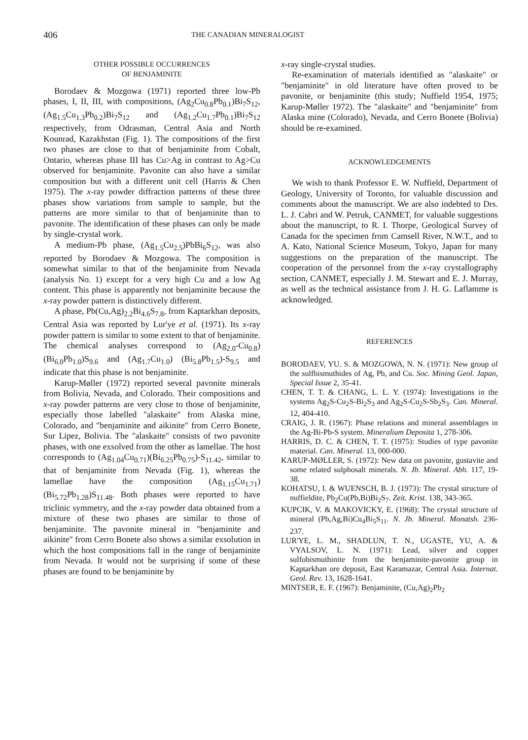406 THE CANADIAN MINERALOGIST
OTHER POSSIBLE OCCURRENCES
OF BENJAMINITE
Borodaev & Mozgowa (1971) reported three low-Pb phases, I, II, III, with compositions, (Ag<sub>2</sub>Cu<sub>0.8</sub>Pb<sub>0.1</sub>)Bi<sub>7</sub>S<sub>12</sub>, (Ag<sub>1.5</sub>Cu<sub>1.3</sub>Pb<sub>0.2</sub>)Bi<sub>7</sub>S<sub>12</sub> and (Ag<sub>1.2</sub>Cu<sub>1.7</sub>Pb<sub>0.1</sub>)Bi<sub>7</sub>S<sub>12</sub> respectively, from Odrasman, Central Asia and North Kounrad, Kazakhstan (Fig. 1). The compositions of the first two phases are close to that of benjaminite from Cobalt, Ontario, whereas phase III has Cu>Ag in contrast to Ag>Cu observed for benjaminite. Pavonite can also have a similar composition but with a different unit cell (Harris & Chen 1975). The x-ray powder diffraction patterns of these three phases show variations from sample to sample, but the patterns are more similar to that of benjaminite than to pavonite. The identification of these phases can only be made by single-crystal work.
A medium-Pb phase, (Ag<sub>1.5</sub>Cu<sub>2.5</sub>)PbBi<sub>6</sub>S<sub>12</sub>, was also reported by Borodaev & Mozgowa. The composition is somewhat similar to that of the benjaminite from Nevada (analysis No. 1) except for a very high Cu and a low Ag content. This phase is apparently not benjaminite because the x-ray powder pattern is distinctively different.
A phase, Pb(Cu,Ag)<sub>2.2</sub>Bi<sub>4.6</sub>S<sub>7.8</sub>, from Kaptarkhan deposits, Central Asia was reported by Lur'ye et al. (1971). Its x-ray powder pattern is similar to some extent to that of benjaminite. The chemical analyses correspond to (Ag<sub>2.0</sub>-Cu<sub>0.8</sub>) (Bi<sub>6.0</sub>Pb<sub>1.0</sub>)S<sub>9.6</sub> and (Ag<sub>1.7</sub>Cu<sub>1.0</sub>) (Bi<sub>5.8</sub>Pb<sub>1.5</sub>)-S<sub>9.5</sub> and indicate that this phase is not benjaminite.
Karup-Møller (1972) reported several pavonite minerals from Bolivia, Nevada, and Colorado. Their compositions and x-ray powder patterns are very close to those of benjaminite, especially those labelled "alaskaite" from Alaska mine, Colorado, and "benjaminite and aikinite" from Cerro Bonete, Sur Lipez, Bolivia. The "alaskaite" consists of two pavonite phases, with one exsolved from the other as lamellae. The host corresponds to (Ag<sub>1.04</sub>Cu<sub>0.71</sub>)(Bi<sub>6.25</sub>Pb<sub>0.75</sub>)-S<sub>11.42</sub>, similar to that of benjaminite from Nevada (Fig. 1), whereas the lamellae have the composition (Ag<sub>1.15</sub>Cu<sub>1.71</sub>) (Bi<sub>5.72</sub>Pb<sub>1.28</sub>)S<sub>11.48</sub>. Both phases were reported to have triclinic symmetry, and the x-ray powder data obtained from a mixture of these two phases are similar to those of benjaminite. The pavonite mineral in "benjaminite and aikinite" from Cerro Bonete also shows a similar exsolution in which the host compositions fall in the range of benjaminite from Nevada. It would not be surprising if some of these phases are found to be benjaminite by
x-ray single-crystal studies.
Re-examination of materials identified as "alaskaite" or "benjaminite" in old literature have often proved to be pavonite, or benjaminite (this study; Nuffield 1954, 1975; Karup-Møller 1972). The "alaskaite" and "benjaminite" from Alaska mine (Colorado), Nevada, and Cerro Bonete (Bolivia) should be re-examined.
ACKNOWLEDGEMENTS
We wish to thank Professor E. W. Nuffield, Department of Geology, University of Toronto, for valuable discussion and comments about the manuscript. We are also indebted to Drs. L. J. Cabri and W. Petruk, CANMET, for valuable suggestions about the manuscript, to R. I. Thorpe, Geological Survey of Canada for the specimen from Camsell River, N.W.T., and to A. Kato, National Science Museum, Tokyo, Japan for many suggestions on the preparation of the manuscript. The cooperation of the personnel from the x-ray crystallography section, CANMET, especially J. M. Stewart and E. J. Murray, as well as the technical assistance from J. H. G. Laflamme is acknowledged.
REFERENCES
BORODAEV, YU. S. & MOZGOWA, N. N. (1971): New group of the sulfbismuthides of Ag, Pb, and Cu. Soc. Mining Geol. Japan, Special Issue 2, 35-41.
CHEN, T. T. & CHANG, L. L. Y. (1974): Investigations in the systems Ag<sub>2</sub>S-Cu<sub>2</sub>S-Bi<sub>2</sub>S<sub>3</sub> and Ag<sub>2</sub>S-Cu<sub>2</sub>S-Sb<sub>2</sub>S<sub>3</sub>. Can. Mineral. 12, 404-410.
CRAIG, J. R. (1967): Phase relations and mineral assemblages in the Ag-Bi-Pb-S system. Mineralium Deposita 1, 278-306.
HARRIS, D. C. & CHEN, T. T. (1975): Studies of type pavonite material. Can. Mineral. 13, 000-000.
KARUP-MØLLER, S. (1972): New data on pavonite, gustavite and some related sulphosalt minerals. N. Jb. Mineral. Abh. 117, 19-38.
KOHATSU, I. & WUENSCH, B. J. (1973): The crystal structure of nuffieldite, Pb<sub>2</sub>Cu(Pb,Bi)Bi<sub>2</sub>S<sub>7</sub>. Zeit. Krist. 138, 343-365.
KUPCIK, V. & MAKOVICKY, E. (1968): The crystal structure of mineral (Pb,Ag,Bi)Cu<sub>4</sub>Bi<sub>5</sub>S<sub>11</sub>. N. Jb. Mineral. Monatsh. 236-237.
LUR'YE, L. M., SHADLUN, T. N., UGASTE, YU, A. & VYALSOV, L. N. (1971): Lead, silver and copper sulfobismuthinite from the benjaminite-pavonite group in Kaptarkhan ore deposit, East Karamazar, Central Asia. Internat. Geol. Rev. 13, 1628-1641.
MINTSER, E. F. (1967): Benjaminite, (Cu,Ag)<sub>2</sub>Pb<sub>2</sub>